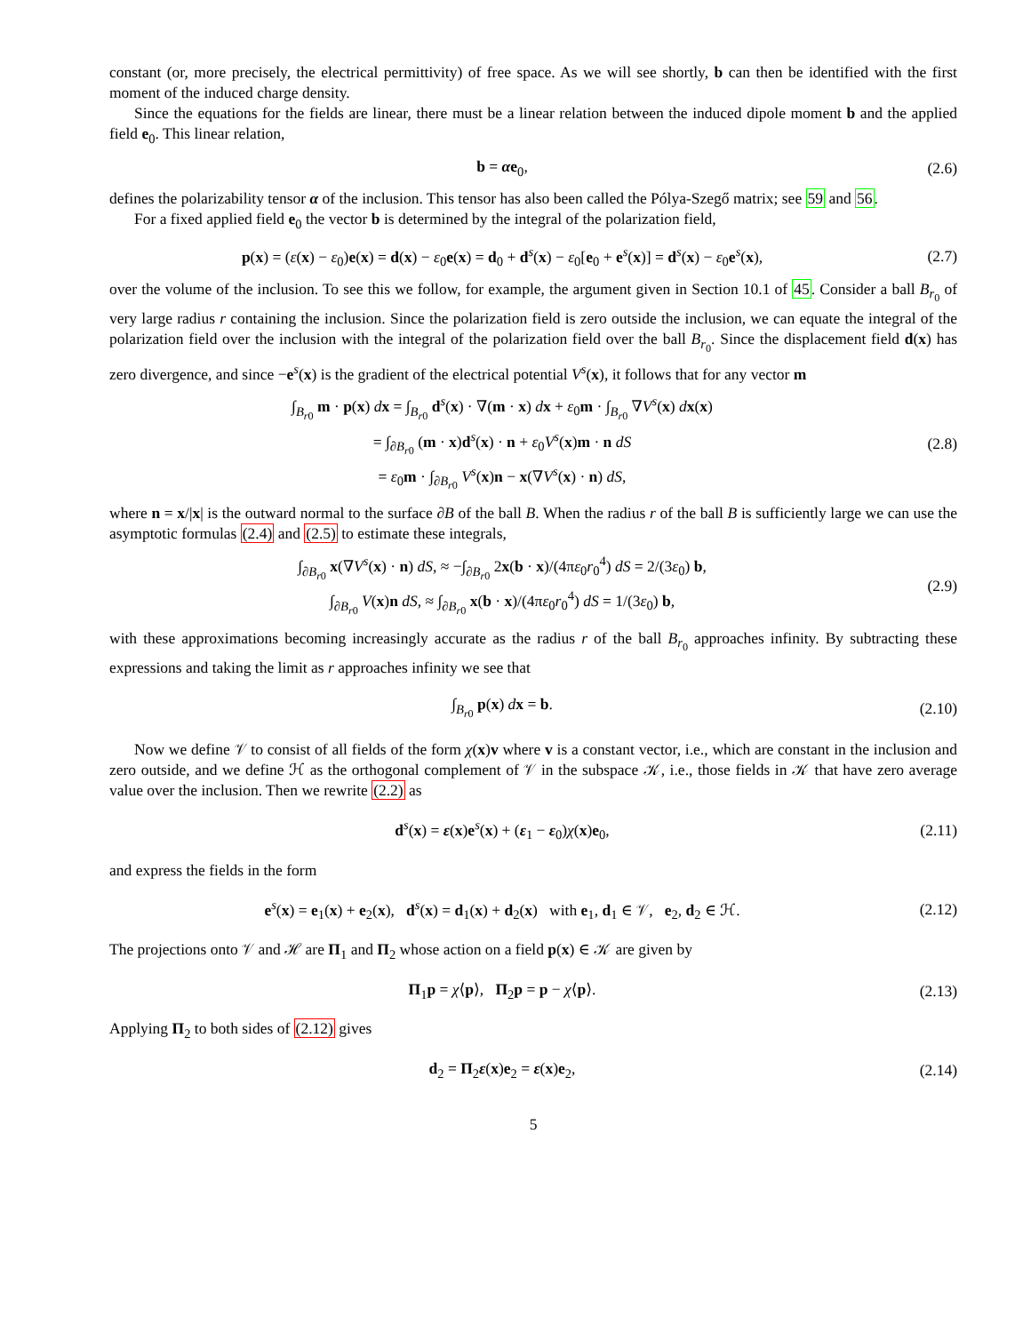constant (or, more precisely, the electrical permittivity) of free space. As we will see shortly, b can then be identified with the first moment of the induced charge density.
Since the equations for the fields are linear, there must be a linear relation between the induced dipole moment b and the applied field e<sub>0</sub>. This linear relation,
b = αe<sub>0</sub>, (2.6)
defines the polarizability tensor α of the inclusion. This tensor has also been called the Pólya-Szegő matrix; see 59 and 56.
For a fixed applied field e<sub>0</sub> the vector b is determined by the integral of the polarization field,
p(x) = (ε(x) − ε<sub>0</sub>)e(x) = d(x) − ε<sub>0</sub>e(x) = d<sub>0</sub> + d<sup>s</sup>(x) − ε<sub>0</sub>[e<sub>0</sub> + e<sup>s</sup>(x)] = d<sup>s</sup>(x) − ε<sub>0</sub>e<sup>s</sup>(x),
(2.7)
over the volume of the inclusion. To see this we follow, for example, the argument given in Section 10.1 of 45. Consider a ball B<sub>r<sub>0</sub></sub> of very large radius r containing the inclusion. Since the polarization field is zero outside the inclusion, we can equate the integral of the polarization field over the inclusion with the integral of the polarization field over the ball B<sub>r<sub>0</sub></sub>. Since the displacement field d(x) has zero divergence, and since −e<sup>s</sup>(x) is the gradient of the electrical potential V<sup>s</sup>(x), it follows that for any vector m
∫<sub>B<sub>r0</sub></sub> m · p(x) dx = ∫<sub>B<sub>r0</sub></sub> d<sup>s</sup>(x) · ∇(m · x) dx + ε<sub>0</sub>m · ∫<sub>B<sub>r0</sub></sub> ∇V<sup>s</sup>(x) dx(x)
= ∫<sub>∂B<sub>r0</sub></sub> (m · x)d<sup>s</sup>(x) · n + ε<sub>0</sub>V<sup>s</sup>(x)m · n dS
= ε<sub>0</sub>m · ∫<sub>∂B<sub>r0</sub></sub> V<sup>s</sup>(x)n − x(∇V<sup>s</sup>(x) · n) dS,
(2.8)
where n = x/|x| is the outward normal to the surface ∂B of the ball B. When the radius r of the ball B is sufficiently large we can use the asymptotic formulas (2.4) and (2.5) to estimate these integrals,
∫<sub>∂B<sub>r0</sub></sub> x(∇V<sup>s</sup>(x) · n) dS, ≈ −∫<sub>∂B<sub>r0</sub></sub> 2x(b · x)/(4πε<sub>0</sub>r<sub>0</sub><sup>4</sup>) dS = 2/(3ε<sub>0</sub>) b,
∫<sub>∂B<sub>r0</sub></sub> V(x)n dS, ≈ ∫<sub>∂B<sub>r0</sub></sub> x(b · x)/(4πε<sub>0</sub>r<sub>0</sub><sup>4</sup>) dS = 1/(3ε<sub>0</sub>) b,
(2.9)
with these approximations becoming increasingly accurate as the radius r of the ball B<sub>r<sub>0</sub></sub> approaches infinity. By subtracting these expressions and taking the limit as r approaches infinity we see that
∫<sub>B<sub>r0</sub></sub> p(x) dx = b. (2.10)
Now we define 𝒱 to consist of all fields of the form χ(x)v where v is a constant vector, i.e., which are constant in the inclusion and zero outside, and we define ℋ as the orthogonal complement of 𝒱 in the subspace 𝒦, i.e., those fields in 𝒦 that have zero average value over the inclusion. Then we rewrite (2.2) as
d<sup>s</sup>(x) = ε(x)e<sup>s</sup>(x) + (ε<sub>1</sub> − ε<sub>0</sub>)χ(x)e<sub>0</sub>,
(2.11)
and express the fields in the form
e<sup>s</sup>(x) = e<sub>1</sub>(x) + e<sub>2</sub>(x), d<sup>s</sup>(x) = d<sub>1</sub>(x) + d<sub>2</sub>(x) with e<sub>1</sub>, d<sub>1</sub> ∈ 𝒱, e<sub>2</sub>, d<sub>2</sub> ∈ ℋ.
(2.12)
The projections onto 𝒱 and ℋ are Π<sub>1</sub> and Π<sub>2</sub> whose action on a field p(x) ∈ 𝒦 are given by
Π<sub>1</sub>p = χ⟨p⟩, Π<sub>2</sub>p = p − χ⟨p⟩. (2.13)
Applying Π<sub>2</sub> to both sides of (2.12) gives
d<sub>2</sub> = Π<sub>2</sub>ε(x)e<sub>2</sub> = ε(x)e<sub>2</sub>, (2.14)
5